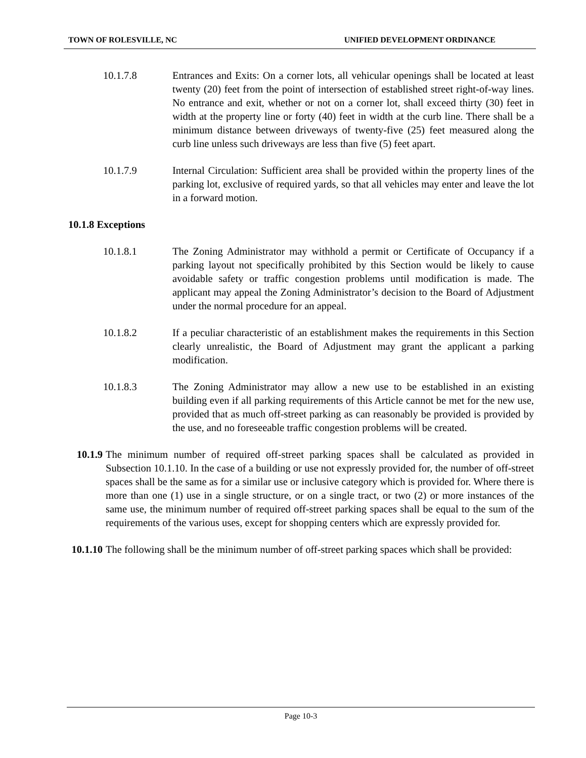TOWN OF ROLESVILLE, NC UNIFIED DEVELOPMENT ORDINANCE
10.1.7.8 Entrances and Exits: On a corner lots, all vehicular openings shall be located at least twenty (20) feet from the point of intersection of established street right-of-way lines. No entrance and exit, whether or not on a corner lot, shall exceed thirty (30) feet in width at the property line or forty (40) feet in width at the curb line. There shall be a minimum distance between driveways of twenty-five (25) feet measured along the curb line unless such driveways are less than five (5) feet apart.
10.1.7.9 Internal Circulation: Sufficient area shall be provided within the property lines of the parking lot, exclusive of required yards, so that all vehicles may enter and leave the lot in a forward motion.
10.1.8 Exceptions
10.1.8.1 The Zoning Administrator may withhold a permit or Certificate of Occupancy if a parking layout not specifically prohibited by this Section would be likely to cause avoidable safety or traffic congestion problems until modification is made. The applicant may appeal the Zoning Administrator’s decision to the Board of Adjustment under the normal procedure for an appeal.
10.1.8.2 If a peculiar characteristic of an establishment makes the requirements in this Section clearly unrealistic, the Board of Adjustment may grant the applicant a parking modification.
10.1.8.3 The Zoning Administrator may allow a new use to be established in an existing building even if all parking requirements of this Article cannot be met for the new use, provided that as much off-street parking as can reasonably be provided is provided by the use, and no foreseeable traffic congestion problems will be created.
10.1.9 The minimum number of required off-street parking spaces shall be calculated as provided in Subsection 10.1.10. In the case of a building or use not expressly provided for, the number of off-street spaces shall be the same as for a similar use or inclusive category which is provided for. Where there is more than one (1) use in a single structure, or on a single tract, or two (2) or more instances of the same use, the minimum number of required off-street parking spaces shall be equal to the sum of the requirements of the various uses, except for shopping centers which are expressly provided for.
10.1.10
The following shall be the minimum number of off-street parking spaces which shall be provided:
Page 10-3